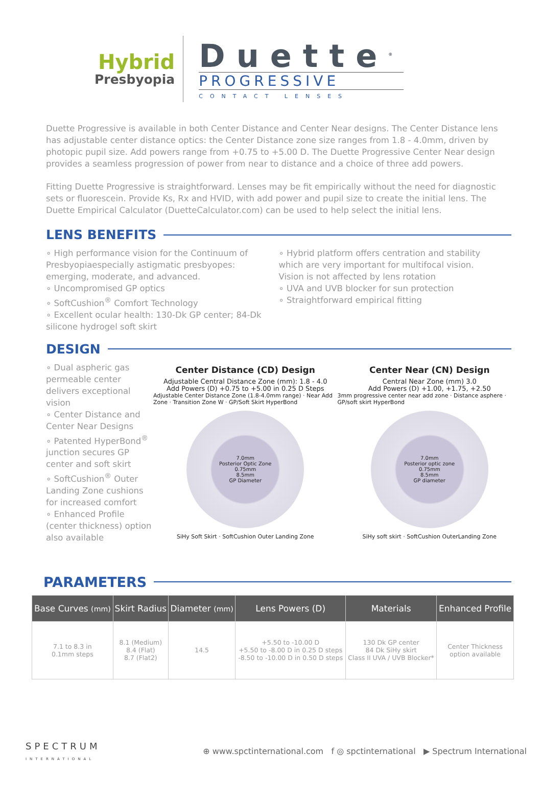Hybrid
Presbyopia
Duette<sup>®</sup>
PROGRESSIVE
CONTACT LENSES
Duette Progressive is available in both Center Distance and Center Near designs. The Center Distance lens has adjustable center distance optics: the Center Distance zone size ranges from 1.8 - 4.0mm, driven by photopic pupil size. Add powers range from +0.75 to +5.00 D. The Duette Progressive Center Near design provides a seamless progression of power from near to distance and a choice of three add powers.
Fitting Duette Progressive is straightforward. Lenses may be fit empirically without the need for diagnostic sets or fluorescein. Provide Ks, Rx and HVID, with add power and pupil size to create the initial lens. The Duette Empirical Calculator (DuetteCalculator.com) can be used to help select the initial lens.
LENS BENEFITS
∘ High performance vision for the Continuum of Presbyopiaespecially astigmatic presbyopes: emerging, moderate, and advanced.
∘ Uncompromised GP optics
∘ SoftCushion<sup>®</sup> Comfort Technology
∘ Excellent ocular health: 130-Dk GP center; 84-Dk silicone hydrogel soft skirt
∘ Hybrid platform offers centration and stability which are very important for multifocal vision. Vision is not affected by lens rotation
∘ UVA and UVB blocker for sun protection
∘ Straightforward empirical fitting
DESIGN
∘ Dual aspheric gas permeable center delivers exceptional vision
∘ Center Distance and Center Near Designs
∘ Patented HyperBond<sup>®</sup> junction secures GP center and soft skirt
∘ SoftCushion<sup>®</sup> Outer Landing Zone cushions for increased comfort
∘ Enhanced Profile (center thickness) option also available
Center Distance (CD) Design
Adjustable Central Distance Zone (mm): 1.8 - 4.0
Add Powers (D) +0.75 to +5.00 in 0.25 D Steps
Adjustable Center Distance Zone (1.8-4.0mm range) · Near Add Zone · Transition Zone W · GP/Soft Skirt HyperBond
7.0mm
Posterior Optic Zone
0.75mm
8.5mm
GP Diameter
SiHy Soft Skirt · SoftCushion Outer Landing Zone
Center Near (CN) Design
Central Near Zone (mm) 3.0
Add Powers (D) +1.00, +1.75, +2.50
3mm progressive center near add zone · Distance asphere · GP/soft skirt HyperBond
7.0mm
Posterior optic zone
0.75mm
8.5mm
GP diameter
SiHy soft skirt · SoftCushion OuterLanding Zone
PARAMETERS
| Base Curves (mm) | Skirt Radius | Diameter (mm) | Lens Powers (D) | Materials | Enhanced Profile |
| --- | --- | --- | --- | --- | --- |
| 7.1 to 8.3 in 0.1mm steps | 8.1 (Medium) 8.4 (Flat) 8.7 (Flat2) | 14.5 | +5.50 to -10.00 D +5.50 to -8.00 D in 0.25 D steps -8.50 to -10.00 D in 0.50 D steps | 130 Dk GP center 84 Dk SiHy skirt Class II UVA / UVB Blocker* | Center Thickness option available |
SPECTRUM
INTERNATIONAL
⊕ www.spctinternational.com f ◎ spctinternational ▶ Spectrum International